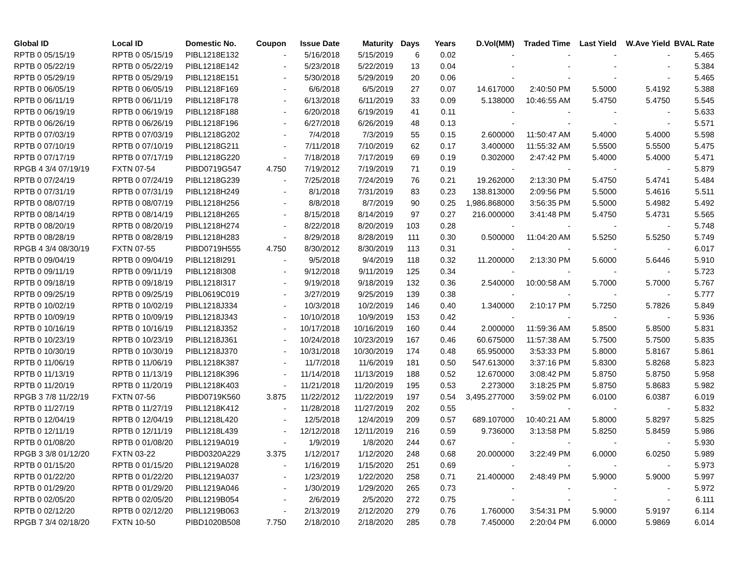| Global ID | Local ID | Domestic No. | Coupon | Issue Date | Maturity | Days | Years | D.Vol(MM) | Traded Time | Last Yield | W.Ave Yield | BVAL Rate |
| --- | --- | --- | --- | --- | --- | --- | --- | --- | --- | --- | --- | --- |
| RPTB 0 05/15/19 | RPTB 0 05/15/19 | PIBL1218E132 | - | 5/16/2018 | 5/15/2019 | 6 | 0.02 | - | - | - | - | 5.465 |
| RPTB 0 05/22/19 | RPTB 0 05/22/19 | PIBL1218E142 | - | 5/23/2018 | 5/22/2019 | 13 | 0.04 | - | - | - | - | 5.384 |
| RPTB 0 05/29/19 | RPTB 0 05/29/19 | PIBL1218E151 | - | 5/30/2018 | 5/29/2019 | 20 | 0.06 | - | - | - | - | 5.465 |
| RPTB 0 06/05/19 | RPTB 0 06/05/19 | PIBL1218F169 | - | 6/6/2018 | 6/5/2019 | 27 | 0.07 | 14.617000 | 2:40:50 PM | 5.5000 | 5.4192 | 5.388 |
| RPTB 0 06/11/19 | RPTB 0 06/11/19 | PIBL1218F178 | - | 6/13/2018 | 6/11/2019 | 33 | 0.09 | 5.138000 | 10:46:55 AM | 5.4750 | 5.4750 | 5.545 |
| RPTB 0 06/19/19 | RPTB 0 06/19/19 | PIBL1218F188 | - | 6/20/2018 | 6/19/2019 | 41 | 0.11 | - | - | - | - | 5.633 |
| RPTB 0 06/26/19 | RPTB 0 06/26/19 | PIBL1218F196 | - | 6/27/2018 | 6/26/2019 | 48 | 0.13 | - | - | - | - | 5.571 |
| RPTB 0 07/03/19 | RPTB 0 07/03/19 | PIBL1218G202 | - | 7/4/2018 | 7/3/2019 | 55 | 0.15 | 2.600000 | 11:50:47 AM | 5.4000 | 5.4000 | 5.598 |
| RPTB 0 07/10/19 | RPTB 0 07/10/19 | PIBL1218G211 | - | 7/11/2018 | 7/10/2019 | 62 | 0.17 | 3.400000 | 11:55:32 AM | 5.5500 | 5.5500 | 5.475 |
| RPTB 0 07/17/19 | RPTB 0 07/17/19 | PIBL1218G220 | - | 7/18/2018 | 7/17/2019 | 69 | 0.19 | 0.302000 | 2:47:42 PM | 5.4000 | 5.4000 | 5.471 |
| RPGB 4 3/4 07/19/19 | FXTN 07-54 | PIBD0719G547 | 4.750 | 7/19/2012 | 7/19/2019 | 71 | 0.19 | - | - | - | - | 5.879 |
| RPTB 0 07/24/19 | RPTB 0 07/24/19 | PIBL1218G239 | - | 7/25/2018 | 7/24/2019 | 76 | 0.21 | 19.262000 | 2:13:30 PM | 5.4750 | 5.4741 | 5.484 |
| RPTB 0 07/31/19 | RPTB 0 07/31/19 | PIBL1218H249 | - | 8/1/2018 | 7/31/2019 | 83 | 0.23 | 138.813000 | 2:09:56 PM | 5.5000 | 5.4616 | 5.511 |
| RPTB 0 08/07/19 | RPTB 0 08/07/19 | PIBL1218H256 | - | 8/8/2018 | 8/7/2019 | 90 | 0.25 | 1,986.868000 | 3:56:35 PM | 5.5000 | 5.4982 | 5.492 |
| RPTB 0 08/14/19 | RPTB 0 08/14/19 | PIBL1218H265 | - | 8/15/2018 | 8/14/2019 | 97 | 0.27 | 216.000000 | 3:41:48 PM | 5.4750 | 5.4731 | 5.565 |
| RPTB 0 08/20/19 | RPTB 0 08/20/19 | PIBL1218H274 | - | 8/22/2018 | 8/20/2019 | 103 | 0.28 | - | - | - | - | 5.748 |
| RPTB 0 08/28/19 | RPTB 0 08/28/19 | PIBL1218H283 | - | 8/29/2018 | 8/28/2019 | 111 | 0.30 | 0.500000 | 11:04:20 AM | 5.5250 | 5.5250 | 5.749 |
| RPGB 4 3/4 08/30/19 | FXTN 07-55 | PIBD0719H555 | 4.750 | 8/30/2012 | 8/30/2019 | 113 | 0.31 | - | - | - | - | 6.017 |
| RPTB 0 09/04/19 | RPTB 0 09/04/19 | PIBL1218I291 | - | 9/5/2018 | 9/4/2019 | 118 | 0.32 | 11.200000 | 2:13:30 PM | 5.6000 | 5.6446 | 5.910 |
| RPTB 0 09/11/19 | RPTB 0 09/11/19 | PIBL1218I308 | - | 9/12/2018 | 9/11/2019 | 125 | 0.34 | - | - | - | - | 5.723 |
| RPTB 0 09/18/19 | RPTB 0 09/18/19 | PIBL1218I317 | - | 9/19/2018 | 9/18/2019 | 132 | 0.36 | 2.540000 | 10:00:58 AM | 5.7000 | 5.7000 | 5.767 |
| RPTB 0 09/25/19 | RPTB 0 09/25/19 | PIBL0619C019 | - | 3/27/2019 | 9/25/2019 | 139 | 0.38 | - | - | - | - | 5.777 |
| RPTB 0 10/02/19 | RPTB 0 10/02/19 | PIBL1218J334 | - | 10/3/2018 | 10/2/2019 | 146 | 0.40 | 1.340000 | 2:10:17 PM | 5.7250 | 5.7826 | 5.849 |
| RPTB 0 10/09/19 | RPTB 0 10/09/19 | PIBL1218J343 | - | 10/10/2018 | 10/9/2019 | 153 | 0.42 | - | - | - | - | 5.936 |
| RPTB 0 10/16/19 | RPTB 0 10/16/19 | PIBL1218J352 | - | 10/17/2018 | 10/16/2019 | 160 | 0.44 | 2.000000 | 11:59:36 AM | 5.8500 | 5.8500 | 5.831 |
| RPTB 0 10/23/19 | RPTB 0 10/23/19 | PIBL1218J361 | - | 10/24/2018 | 10/23/2019 | 167 | 0.46 | 60.675000 | 11:57:38 AM | 5.7500 | 5.7500 | 5.835 |
| RPTB 0 10/30/19 | RPTB 0 10/30/19 | PIBL1218J370 | - | 10/31/2018 | 10/30/2019 | 174 | 0.48 | 65.950000 | 3:53:33 PM | 5.8000 | 5.8167 | 5.861 |
| RPTB 0 11/06/19 | RPTB 0 11/06/19 | PIBL1218K387 | - | 11/7/2018 | 11/6/2019 | 181 | 0.50 | 547.613000 | 3:37:16 PM | 5.8300 | 5.8268 | 5.823 |
| RPTB 0 11/13/19 | RPTB 0 11/13/19 | PIBL1218K396 | - | 11/14/2018 | 11/13/2019 | 188 | 0.52 | 12.670000 | 3:08:42 PM | 5.8750 | 5.8750 | 5.958 |
| RPTB 0 11/20/19 | RPTB 0 11/20/19 | PIBL1218K403 | - | 11/21/2018 | 11/20/2019 | 195 | 0.53 | 2.273000 | 3:18:25 PM | 5.8750 | 5.8683 | 5.982 |
| RPGB 3 7/8 11/22/19 | FXTN 07-56 | PIBD0719K560 | 3.875 | 11/22/2012 | 11/22/2019 | 197 | 0.54 | 3,495.277000 | 3:59:02 PM | 6.0100 | 6.0387 | 6.019 |
| RPTB 0 11/27/19 | RPTB 0 11/27/19 | PIBL1218K412 | - | 11/28/2018 | 11/27/2019 | 202 | 0.55 | - | - | - | - | 5.832 |
| RPTB 0 12/04/19 | RPTB 0 12/04/19 | PIBL1218L420 | - | 12/5/2018 | 12/4/2019 | 209 | 0.57 | 689.107000 | 10:40:21 AM | 5.8000 | 5.8297 | 5.825 |
| RPTB 0 12/11/19 | RPTB 0 12/11/19 | PIBL1218L439 | - | 12/12/2018 | 12/11/2019 | 216 | 0.59 | 9.736000 | 3:13:58 PM | 5.8250 | 5.8459 | 5.986 |
| RPTB 0 01/08/20 | RPTB 0 01/08/20 | PIBL1219A019 | - | 1/9/2019 | 1/8/2020 | 244 | 0.67 | - | - | - | - | 5.930 |
| RPGB 3 3/8 01/12/20 | FXTN 03-22 | PIBD0320A229 | 3.375 | 1/12/2017 | 1/12/2020 | 248 | 0.68 | 20.000000 | 3:22:49 PM | 6.0000 | 6.0250 | 5.989 |
| RPTB 0 01/15/20 | RPTB 0 01/15/20 | PIBL1219A028 | - | 1/16/2019 | 1/15/2020 | 251 | 0.69 | - | - | - | - | 5.973 |
| RPTB 0 01/22/20 | RPTB 0 01/22/20 | PIBL1219A037 | - | 1/23/2019 | 1/22/2020 | 258 | 0.71 | 21.400000 | 2:48:49 PM | 5.9000 | 5.9000 | 5.997 |
| RPTB 0 01/29/20 | RPTB 0 01/29/20 | PIBL1219A046 | - | 1/30/2019 | 1/29/2020 | 265 | 0.73 | - | - | - | - | 5.972 |
| RPTB 0 02/05/20 | RPTB 0 02/05/20 | PIBL1219B054 | - | 2/6/2019 | 2/5/2020 | 272 | 0.75 | - | - | - | - | 6.111 |
| RPTB 0 02/12/20 | RPTB 0 02/12/20 | PIBL1219B063 | - | 2/13/2019 | 2/12/2020 | 279 | 0.76 | 1.760000 | 3:54:31 PM | 5.9000 | 5.9197 | 6.114 |
| RPGB 7 3/4 02/18/20 | FXTN 10-50 | PIBD1020B508 | 7.750 | 2/18/2010 | 2/18/2020 | 285 | 0.78 | 7.450000 | 2:20:04 PM | 6.0000 | 5.9869 | 6.014 |